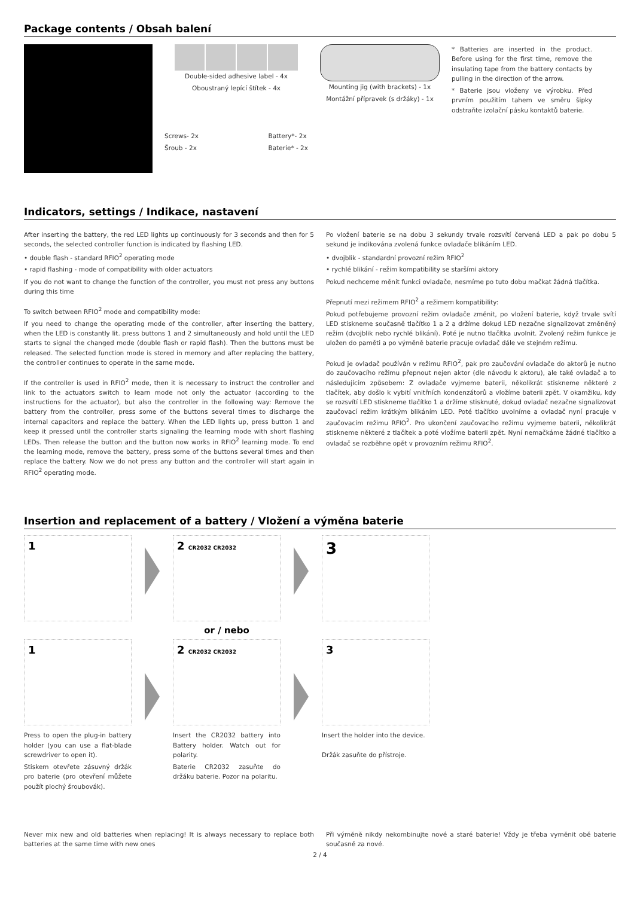Package contents / Obsah balení
Double-sided adhesive label - 4x
Oboustraný lepící štítek - 4x
Screws- 2x
Šroub - 2x Battery*- 2x
Baterie* - 2x
Mounting jig (with brackets) - 1x
Montážní přípravek (s držáky) - 1x
* Batteries are inserted in the product. Before using for the first time, remove the insulating tape from the battery contacts by pulling in the direction of the arrow.
* Baterie jsou vloženy ve výrobku. Před prvním použitím tahem ve směru šipky odstraňte izolační pásku kontaktů baterie.
Indicators, settings / Indikace, nastavení
After inserting the battery, the red LED lights up continuously for 3 seconds and then for 5 seconds, the selected controller function is indicated by flashing LED.
• double flash - standard RFIO<sup>2</sup> operating mode
• rapid flashing - mode of compatibility with older actuators
If you do not want to change the function of the controller, you must not press any buttons during this time
To switch between RFIO<sup>2</sup> mode and compatibility mode:
If you need to change the operating mode of the controller, after inserting the battery, when the LED is constantly lit. press buttons 1 and 2 simultaneously and hold until the LED starts to signal the changed mode (double flash or rapid flash). Then the buttons must be released. The selected function mode is stored in memory and after replacing the battery, the controller continues to operate in the same mode.
If the controller is used in RFIO<sup>2</sup> mode, then it is necessary to instruct the controller and link to the actuators switch to learn mode not only the actuator (according to the instructions for the actuator), but also the controller in the following way: Remove the battery from the controller, press some of the buttons several times to discharge the internal capacitors and replace the battery. When the LED lights up, press button 1 and keep it pressed until the controller starts signaling the learning mode with short flashing LEDs. Then release the button and the button now works in RFIO<sup>2</sup> learning mode. To end the learning mode, remove the battery, press some of the buttons several times and then replace the battery. Now we do not press any button and the controller will start again in RFIO<sup>2</sup> operating mode.
Po vložení baterie se na dobu 3 sekundy trvale rozsvítí červená LED a pak po dobu 5 sekund je indikována zvolená funkce ovladače blikáním LED.
• dvojblik - standardní provozní režim RFIO<sup>2</sup>
• rychlé blikání - režim kompatibility se staršími aktory
Pokud nechceme měnit funkci ovladače, nesmíme po tuto dobu mačkat žádná tlačítka.
Přepnutí mezi režimem RFIO<sup>2</sup> a režimem kompatibility:
Pokud potřebujeme provozní režim ovladače změnit, po vložení baterie, když trvale svítí LED stiskneme současně tlačítko 1 a 2 a držíme dokud LED nezačne signalizovat změněný režim (dvojblik nebo rychlé blikání). Poté je nutno tlačítka uvolnit. Zvolený režim funkce je uložen do paměti a po výměně baterie pracuje ovladač dále ve stejném režimu.
Pokud je ovladač používán v režimu RFIO<sup>2</sup>, pak pro zaučování ovladače do aktorů je nutno do zaučovacího režimu přepnout nejen aktor (dle návodu k aktoru), ale také ovladač a to následujícím způsobem: Z ovladače vyjmeme baterii, několikrát stiskneme některé z tlačítek, aby došlo k vybití vnitřních kondenzátorů a vložíme baterii zpět. V okamžiku, kdy se rozsvítí LED stiskneme tlačítko 1 a držíme stisknuté, dokud ovladač nezačne signalizovat zaučovací režim krátkým blikáním LED. Poté tlačítko uvolníme a ovladač nyní pracuje v zaučovacím režimu RFIO<sup>2</sup>. Pro ukončení zaučovacího režimu vyjmeme baterii, několikrát stiskneme některé z tlačítek a poté vložíme baterii zpět. Nyní nemačkáme žádné tlačítko a ovladač se rozběhne opět v provozním režimu RFIO<sup>2</sup>.
Insertion and replacement of a battery / Vložení a výměna baterie
1
1
Press to open the plug-in battery holder (you can use a flat-blade screwdriver to open it).
Stiskem otevřete zásuvný držák pro baterie (pro otevření můžete použít plochý šroubovák).
2 CR2032 CR2032
or / nebo
2 CR2032 CR2032
Insert the CR2032 battery into Battery holder. Watch out for polarity.
Baterie CR2032 zasuňte do držáku baterie. Pozor na polaritu.
3
3
Insert the holder into the device.
Držák zasuňte do přístroje.
Never mix new and old batteries when replacing! It is always necessary to replace both batteries at the same time with new ones
Při výměně nikdy nekombinujte nové a staré baterie! Vždy je třeba vyměnit obě baterie současně za nové.
2 / 4